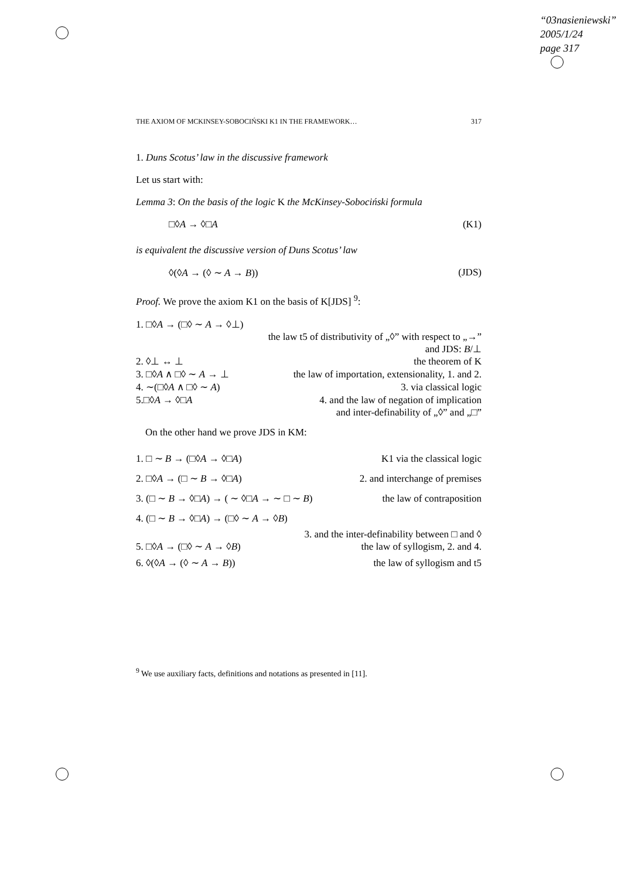“03nasieniewski”
2005/1/24
page 317
THE AXIOM OF MCKINSEY-SOBOCIŃSKI K1 IN THE FRAMEWORK… 317
1. Duns Scotus’ law in the discussive framework
Let us start with:
Lemma 3: On the basis of the logic K the McKinsey-Sobociński formula
□◊A → ◊□A (K1)
is equivalent the discussive version of Duns Scotus’ law
◊(◊A → (◊ ∼ A → B)) (JDS)
Proof. We prove the axiom K1 on the basis of K[JDS] <sup>9</sup>:
1. □◊A → (□◊ ∼ A → ◊⊥)
the law t5 of distributivity of „◊” with respect to „→”
and JDS: B/⊥
2. ◊⊥ ↔ ⊥ the theorem of K
3. □◊A ∧ □◊ ∼ A → ⊥ the law of importation, extensionality, 1. and 2.
4. ∼(□◊A ∧ □◊ ∼ A) 3. via classical logic
5.□◊A → ◊□A 4. and the law of negation of implication
and inter-definability of „◊” and „□”
On the other hand we prove JDS in KM:
1. □ ∼ B → (□◊A → ◊□A) K1 via the classical logic
2. □◊A → (□ ∼ B → ◊□A) 2. and interchange of premises
3. (□ ∼ B → ◊□A) → ( ∼ ◊□A → ∼ □ ∼ B) the law of contraposition
4. (□ ∼ B → ◊□A) → (□◊ ∼ A → ◊B)
3. and the inter-definability between □ and ◊
5. □◊A → (□◊ ∼ A → ◊B) the law of syllogism, 2. and 4.
6. ◊(◊A → (◊ ∼ A → B)) the law of syllogism and t5
<sup>9</sup> We use auxiliary facts, definitions and notations as presented in [11].